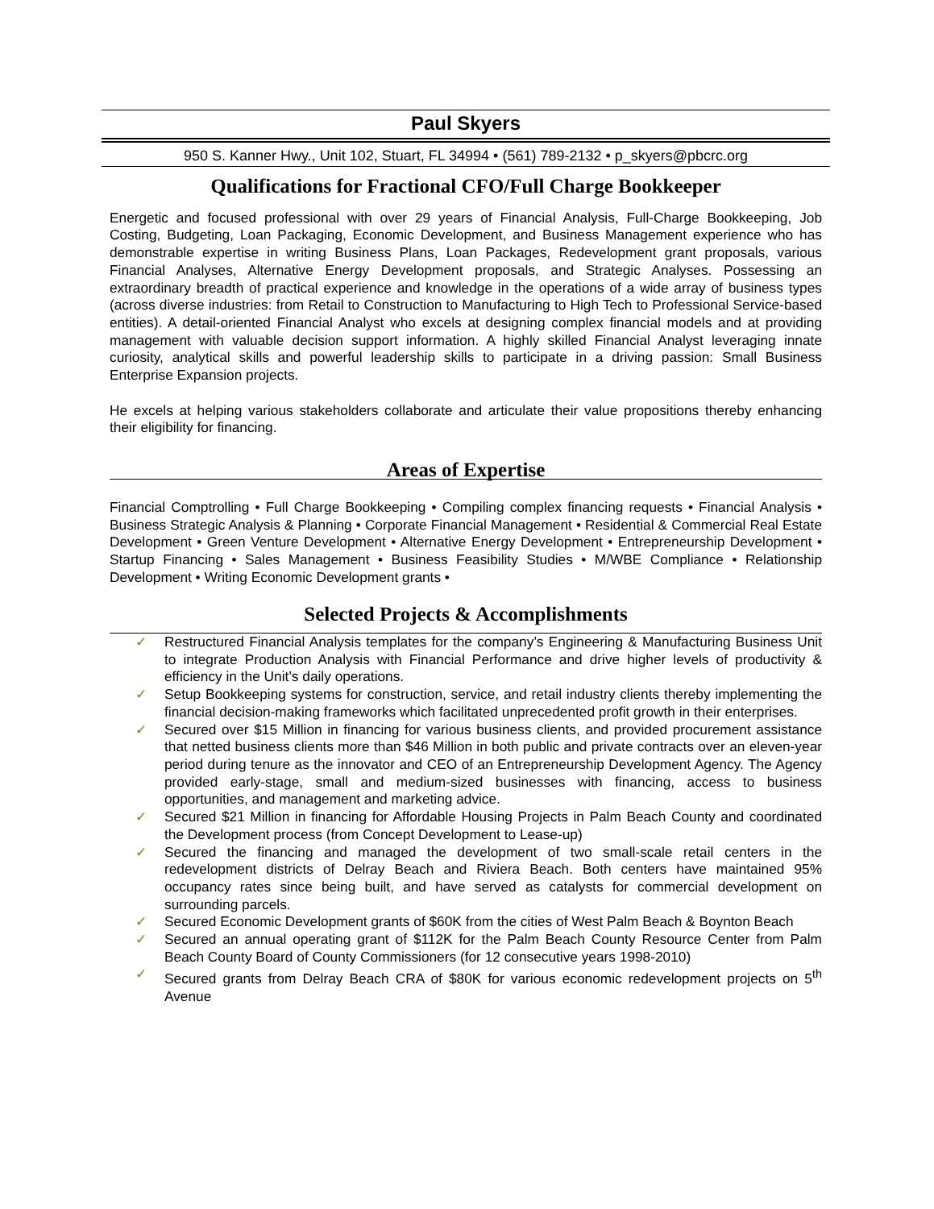Paul Skyers
950 S. Kanner Hwy., Unit 102, Stuart, FL 34994 • (561) 789-2132 • p_skyers@pbcrc.org
Qualifications for Fractional CFO/Full Charge Bookkeeper
Energetic and focused professional with over 29 years of Financial Analysis, Full-Charge Bookkeeping, Job Costing, Budgeting, Loan Packaging, Economic Development, and Business Management experience who has demonstrable expertise in writing Business Plans, Loan Packages, Redevelopment grant proposals, various Financial Analyses, Alternative Energy Development proposals, and Strategic Analyses. Possessing an extraordinary breadth of practical experience and knowledge in the operations of a wide array of business types (across diverse industries: from Retail to Construction to Manufacturing to High Tech to Professional Service-based entities). A detail-oriented Financial Analyst who excels at designing complex financial models and at providing management with valuable decision support information. A highly skilled Financial Analyst leveraging innate curiosity, analytical skills and powerful leadership skills to participate in a driving passion: Small Business Enterprise Expansion projects.
He excels at helping various stakeholders collaborate and articulate their value propositions thereby enhancing their eligibility for financing.
Areas of Expertise
Financial Comptrolling • Full Charge Bookkeeping • Compiling complex financing requests • Financial Analysis • Business Strategic Analysis & Planning • Corporate Financial Management • Residential & Commercial Real Estate Development • Green Venture Development • Alternative Energy Development • Entrepreneurship Development • Startup Financing • Sales Management • Business Feasibility Studies • M/WBE Compliance • Relationship Development • Writing Economic Development grants •
Selected Projects & Accomplishments
✓ Restructured Financial Analysis templates for the company’s Engineering & Manufacturing Business Unit to integrate Production Analysis with Financial Performance and drive higher levels of productivity & efficiency in the Unit’s daily operations.
✓ Setup Bookkeeping systems for construction, service, and retail industry clients thereby implementing the financial decision-making frameworks which facilitated unprecedented profit growth in their enterprises.
✓ Secured over $15 Million in financing for various business clients, and provided procurement assistance that netted business clients more than $46 Million in both public and private contracts over an eleven-year period during tenure as the innovator and CEO of an Entrepreneurship Development Agency. The Agency provided early-stage, small and medium-sized businesses with financing, access to business opportunities, and management and marketing advice.
✓ Secured $21 Million in financing for Affordable Housing Projects in Palm Beach County and coordinated the Development process (from Concept Development to Lease-up)
✓ Secured the financing and managed the development of two small-scale retail centers in the redevelopment districts of Delray Beach and Riviera Beach. Both centers have maintained 95% occupancy rates since being built, and have served as catalysts for commercial development on surrounding parcels.
✓ Secured Economic Development grants of $60K from the cities of West Palm Beach & Boynton Beach
✓ Secured an annual operating grant of $112K for the Palm Beach County Resource Center from Palm Beach County Board of County Commissioners (for 12 consecutive years 1998-2010)
✓ Secured grants from Delray Beach CRA of $80K for various economic redevelopment projects on 5<sup>th</sup> Avenue